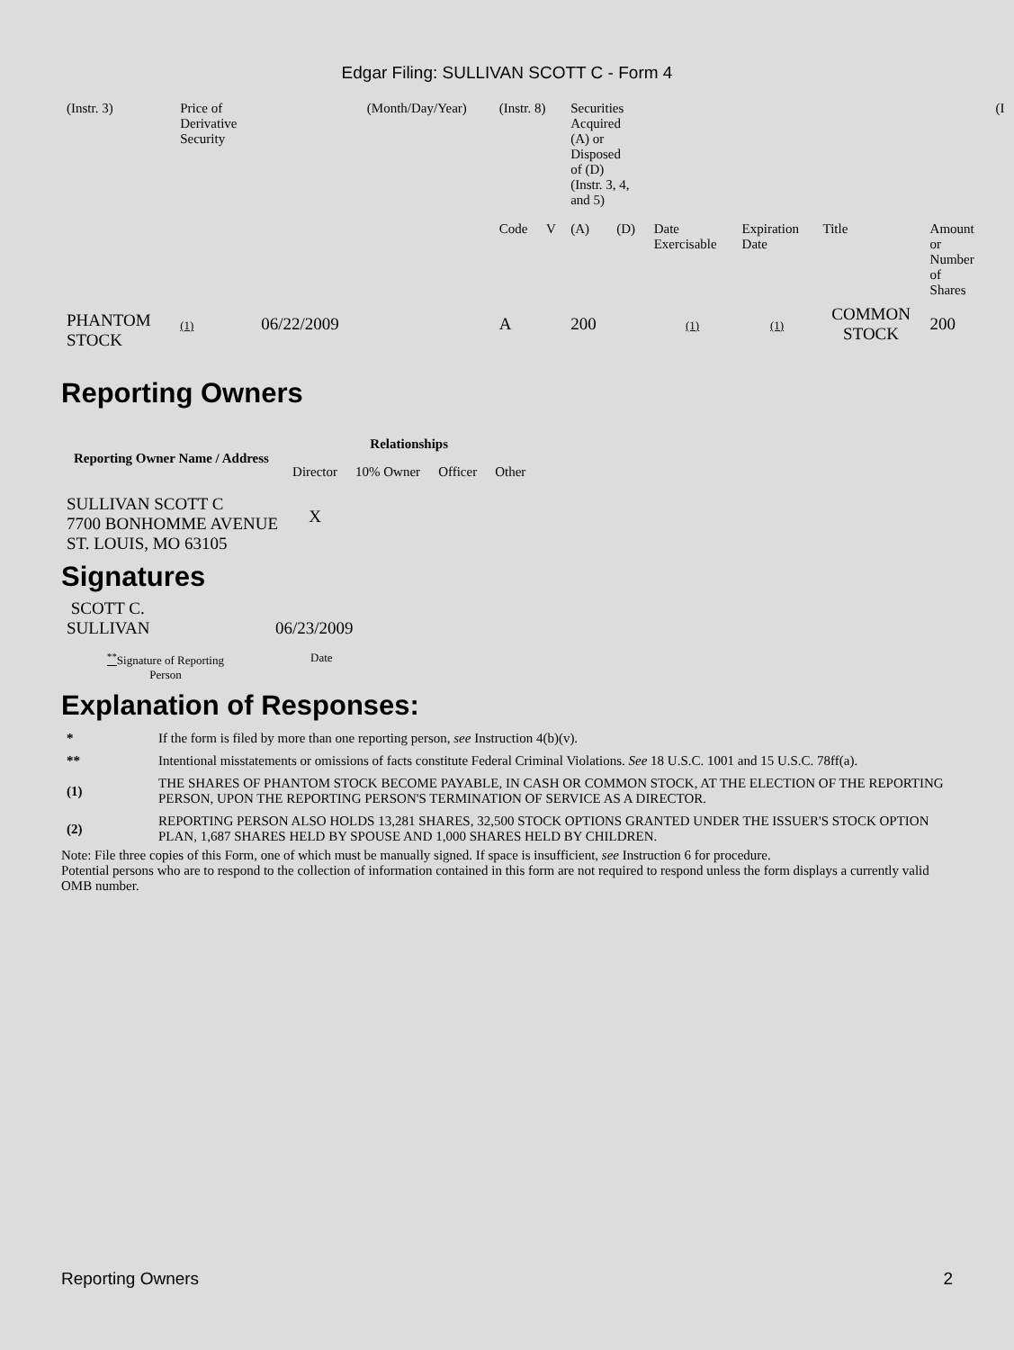Edgar Filing: SULLIVAN SCOTT C - Form 4
| (Instr. 3) | Price of Derivative Security | | (Month/Day/Year) | (Instr. 8) | | Securities Acquired (A) or Disposed of (D) (Instr. 3, 4, and 5) | | | | | | (I |
| | | | | Code | V | (A) | (D) | Date Exercisable | Expiration Date | Title | Amount or Number of Shares | |
| PHANTOM STOCK | (1) | 06/22/2009 | | A | | 200 | | (1) | (1) | COMMON STOCK | 200 | |
Reporting Owners
| Reporting Owner Name / Address | Relationships | | | |
| --- | --- | --- | --- | --- |
| | Director | 10% Owner | Officer | Other |
| SULLIVAN SCOTT C 7700 BONHOMME AVENUE ST. LOUIS, MO 63105 | X | | | |
Signatures
| SCOTT C. SULLIVAN | 06/23/2009 |
| <sup>**</sup> Signature of Reporting Person | Date |
Explanation of Responses:
| * | If the form is filed by more than one reporting person, see Instruction 4(b)(v). |
| ** | Intentional misstatements or omissions of facts constitute Federal Criminal Violations. See 18 U.S.C. 1001 and 15 U.S.C. 78ff(a). |
| (1) | THE SHARES OF PHANTOM STOCK BECOME PAYABLE, IN CASH OR COMMON STOCK, AT THE ELECTION OF THE REPORTING PERSON, UPON THE REPORTING PERSON'S TERMINATION OF SERVICE AS A DIRECTOR. |
| (2) | REPORTING PERSON ALSO HOLDS 13,281 SHARES, 32,500 STOCK OPTIONS GRANTED UNDER THE ISSUER'S STOCK OPTION PLAN, 1,687 SHARES HELD BY SPOUSE AND 1,000 SHARES HELD BY CHILDREN. |
Note: File three copies of this Form, one of which must be manually signed. If space is insufficient, see Instruction 6 for procedure.
Potential persons who are to respond to the collection of information contained in this form are not required to respond unless the form displays a currently valid OMB number.
Reporting Owners 2